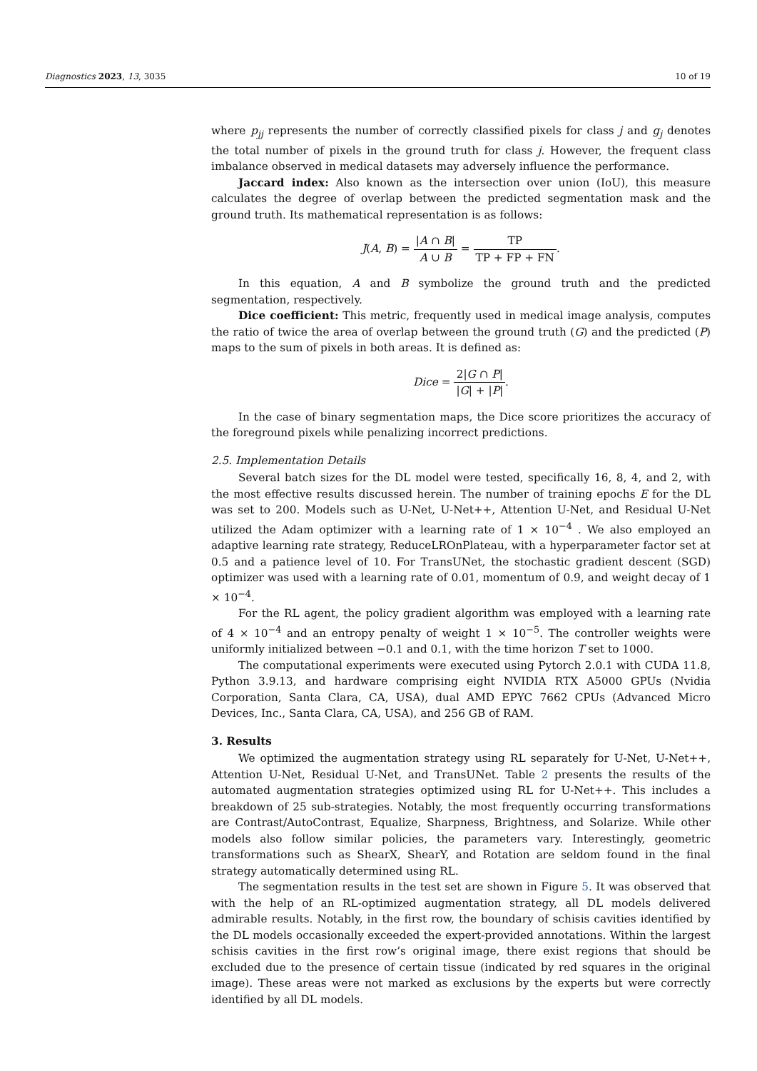Diagnostics 2023, 13, 3035 10 of 19
where p<sub>jj</sub> represents the number of correctly classified pixels for class j and g<sub>j</sub> denotes the total number of pixels in the ground truth for class j. However, the frequent class imbalance observed in medical datasets may adversely influence the performance.
Jaccard index: Also known as the intersection over union (IoU), this measure calculates the degree of overlap between the predicted segmentation mask and the ground truth. Its mathematical representation is as follows:
J(A, B) = |A ∩ B| A ∪ B = TP TP + FP + FN.
In this equation, A and B symbolize the ground truth and the predicted segmentation, respectively.
Dice coefficient: This metric, frequently used in medical image analysis, computes the ratio of twice the area of overlap between the ground truth (G) and the predicted (P) maps to the sum of pixels in both areas. It is defined as:
Dice = 2|G ∩ P| |G| + |P|.
In the case of binary segmentation maps, the Dice score prioritizes the accuracy of the foreground pixels while penalizing incorrect predictions.
2.5. Implementation Details
Several batch sizes for the DL model were tested, specifically 16, 8, 4, and 2, with the most effective results discussed herein. The number of training epochs E for the DL was set to 200. Models such as U-Net, U-Net++, Attention U-Net, and Residual U-Net utilized the Adam optimizer with a learning rate of 1 × 10<sup>−4</sup> . We also employed an adaptive learning rate strategy, ReduceLROnPlateau, with a hyperparameter factor set at 0.5 and a patience level of 10. For TransUNet, the stochastic gradient descent (SGD) optimizer was used with a learning rate of 0.01, momentum of 0.9, and weight decay of 1 × 10<sup>−4</sup>.
For the RL agent, the policy gradient algorithm was employed with a learning rate of 4 × 10<sup>−4</sup> and an entropy penalty of weight 1 × 10<sup>−5</sup>. The controller weights were uniformly initialized between −0.1 and 0.1, with the time horizon T set to 1000.
The computational experiments were executed using Pytorch 2.0.1 with CUDA 11.8, Python 3.9.13, and hardware comprising eight NVIDIA RTX A5000 GPUs (Nvidia Corporation, Santa Clara, CA, USA), dual AMD EPYC 7662 CPUs (Advanced Micro Devices, Inc., Santa Clara, CA, USA), and 256 GB of RAM.
3. Results
We optimized the augmentation strategy using RL separately for U-Net, U-Net++, Attention U-Net, Residual U-Net, and TransUNet. Table 2 presents the results of the automated augmentation strategies optimized using RL for U-Net++. This includes a breakdown of 25 sub-strategies. Notably, the most frequently occurring transformations are Contrast/AutoContrast, Equalize, Sharpness, Brightness, and Solarize. While other models also follow similar policies, the parameters vary. Interestingly, geometric transformations such as ShearX, ShearY, and Rotation are seldom found in the final strategy automatically determined using RL.
The segmentation results in the test set are shown in Figure 5. It was observed that with the help of an RL-optimized augmentation strategy, all DL models delivered admirable results. Notably, in the first row, the boundary of schisis cavities identified by the DL models occasionally exceeded the expert-provided annotations. Within the largest schisis cavities in the first row’s original image, there exist regions that should be excluded due to the presence of certain tissue (indicated by red squares in the original image). These areas were not marked as exclusions by the experts but were correctly identified by all DL models.